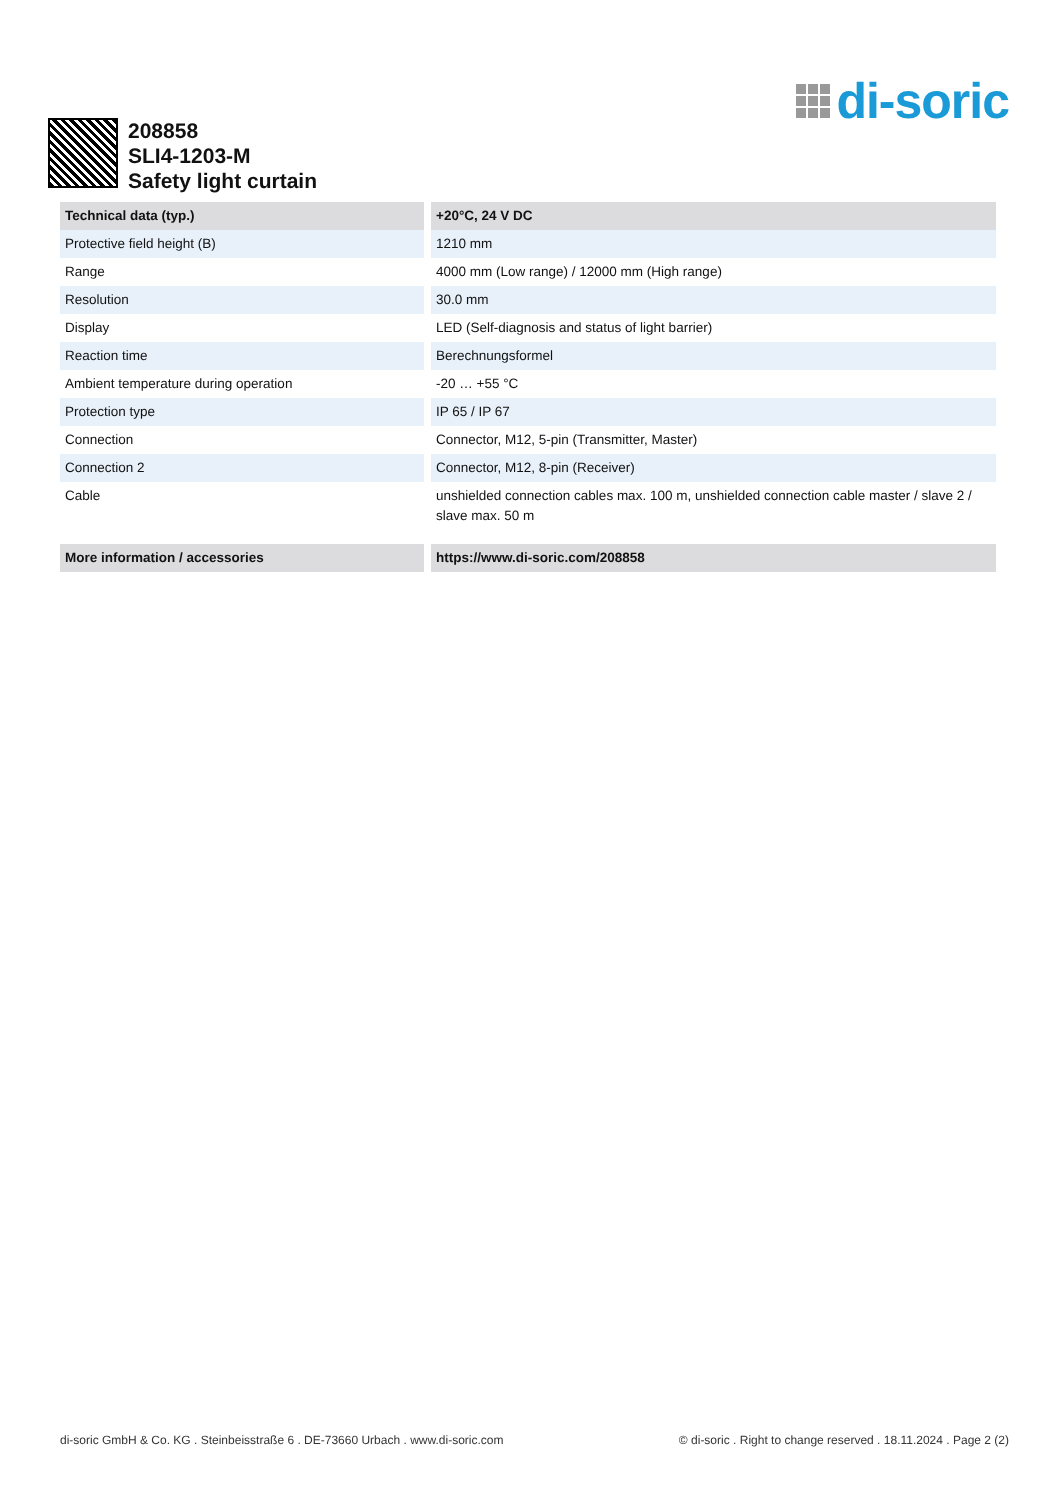di-soric
208858
SLI4-1203-M
Safety light curtain
| Technical data (typ.) | +20°C, 24 V DC |
| --- | --- |
| Protective field height (B) | 1210 mm |
| Range | 4000 mm (Low range) / 12000 mm (High range) |
| Resolution | 30.0 mm |
| Display | LED (Self-diagnosis and status of light barrier) |
| Reaction time | Berechnungsformel |
| Ambient temperature during operation | -20 … +55 °C |
| Protection type | IP 65 / IP 67 |
| Connection | Connector, M12, 5-pin (Transmitter, Master) |
| Connection 2 | Connector, M12, 8-pin (Receiver) |
| Cable | unshielded connection cables max. 100 m, unshielded connection cable master / slave 2 / slave max. 50 m |
| More information / accessories | https://www.di-soric.com/208858 |
di-soric GmbH & Co. KG . Steinbeisstraße 6 . DE-73660 Urbach . www.di-soric.com © di-soric . Right to change reserved . 18.11.2024 . Page 2 (2)